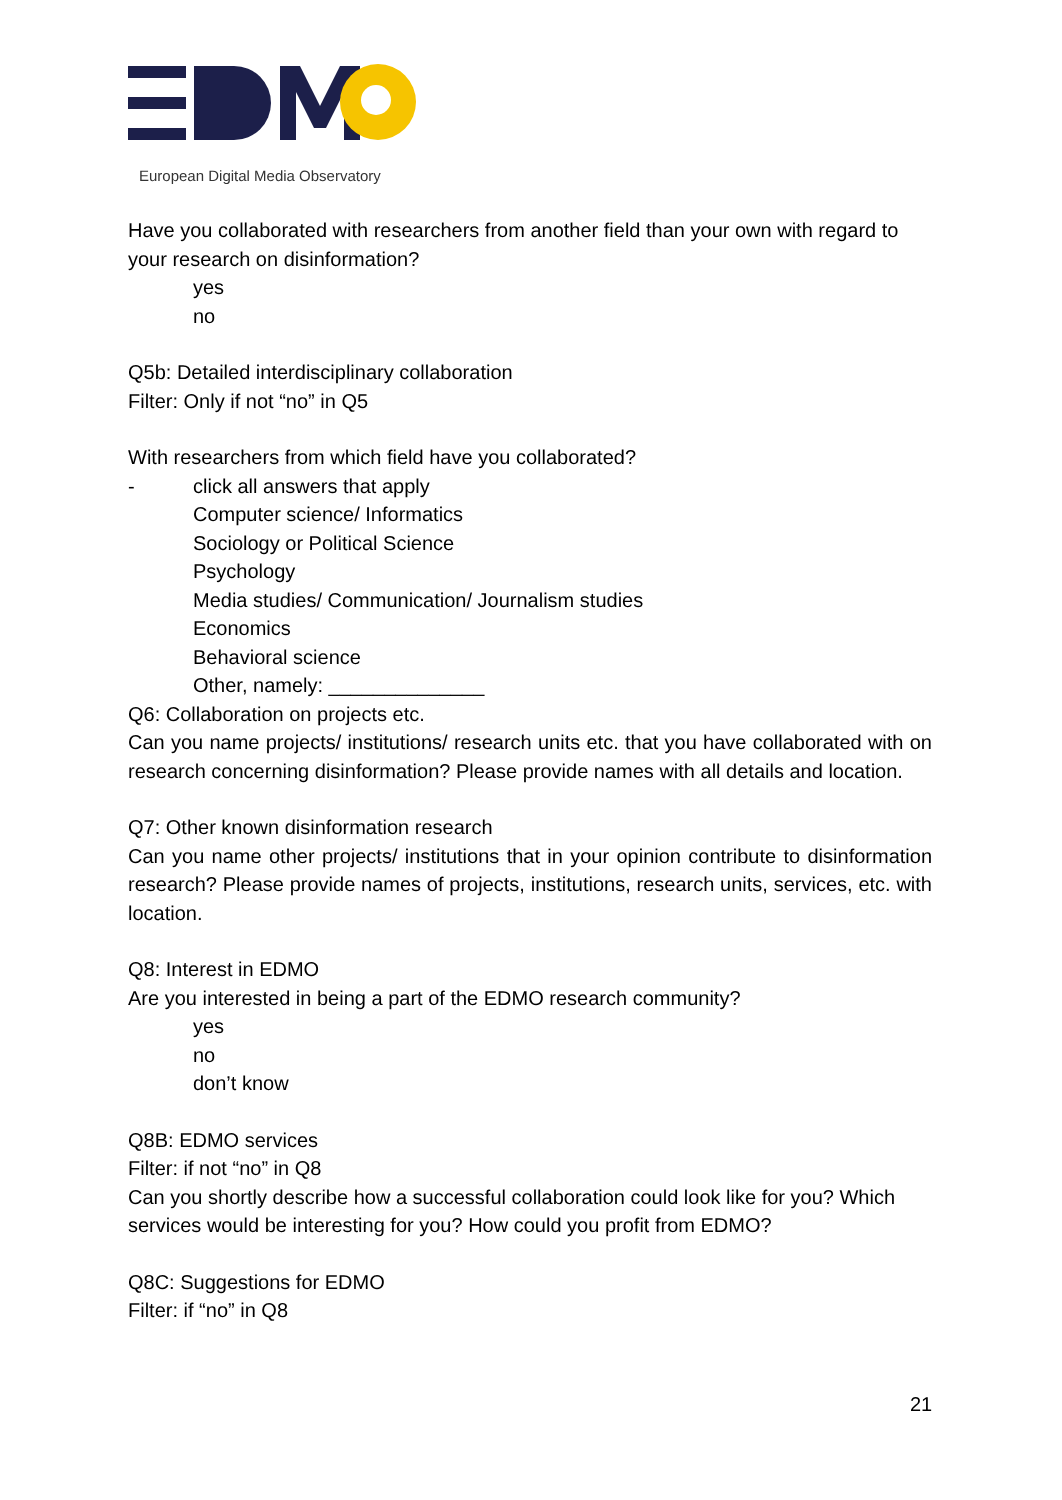European Digital Media Observatory
Have you collaborated with researchers from another field than your own with regard to your research on disinformation?
yes
no
Q5b: Detailed interdisciplinary collaboration
Filter: Only if not “no” in Q5
With researchers from which field have you collaborated?
- click all answers that apply
Computer science/ Informatics
Sociology or Political Science
Psychology
Media studies/ Communication/ Journalism studies
Economics
Behavioral science
Other, namely: ______________
Q6: Collaboration on projects etc.
Can you name projects/ institutions/ research units etc. that you have collaborated with on research concerning disinformation? Please provide names with all details and location.
Q7: Other known disinformation research
Can you name other projects/ institutions that in your opinion contribute to disinformation research? Please provide names of projects, institutions, research units, services, etc. with location.
Q8: Interest in EDMO
Are you interested in being a part of the EDMO research community?
yes
no
don’t know
Q8B: EDMO services
Filter: if not “no” in Q8
Can you shortly describe how a successful collaboration could look like for you? Which services would be interesting for you? How could you profit from EDMO?
Q8C: Suggestions for EDMO
Filter: if “no” in Q8
21